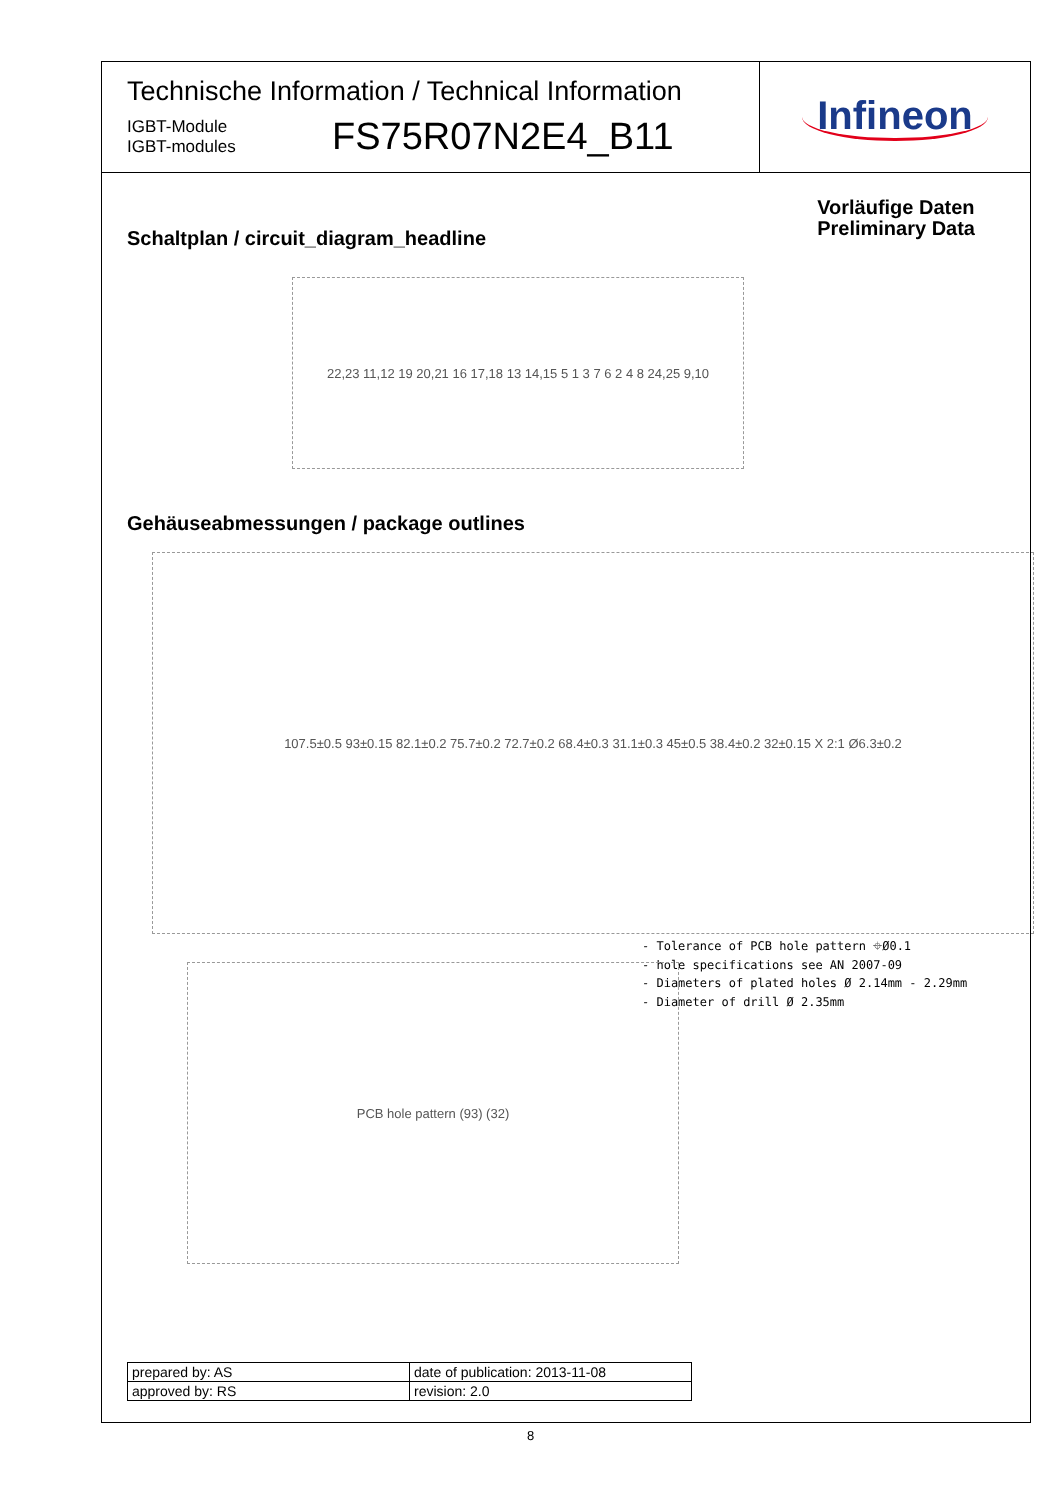Technische Information / Technical Information
IGBT-Module
IGBT-modules
FS75R07N2E4_B11
Infineon
Vorläufige Daten
Preliminary Data
Schaltplan / circuit_diagram_headline
22,23 11,12 19 20,21 16 17,18 13 14,15 5 1 3 7 6 2 4 8 24,25 9,10
Gehäuseabmessungen / package outlines
107.5±0.5 93±0.15 82.1±0.2 75.7±0.2 72.7±0.2 68.4±0.3 31.1±0.3 45±0.5 38.4±0.2 32±0.15 X 2:1 Ø6.3±0.2
- Tolerance of PCB hole pattern ⌖Ø0.1
- hole specifications see AN 2007-09
- Diameters of plated holes Ø 2.14mm - 2.29mm
- Diameter of drill Ø 2.35mm
PCB hole pattern (93) (32)
| prepared by: AS | date of publication: 2013-11-08 |
| approved by: RS | revision: 2.0 |
8